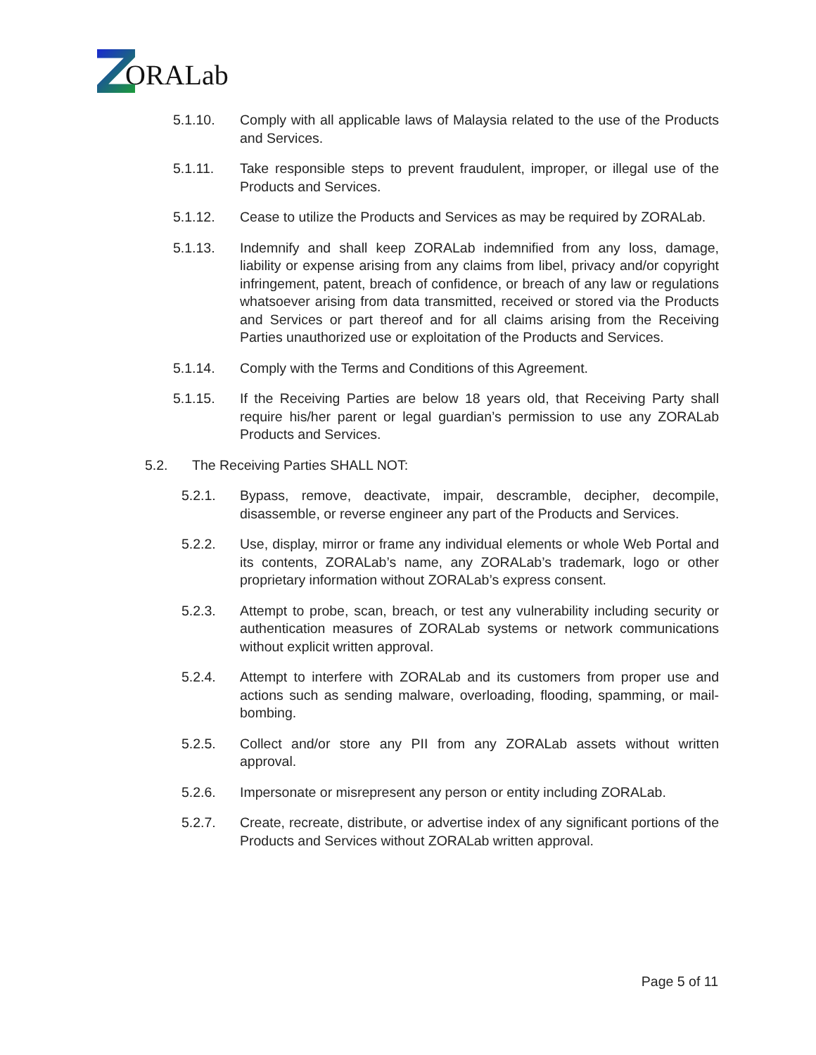ORALab
5.1.10. Comply with all applicable laws of Malaysia related to the use of the Products and Services.
5.1.11. Take responsible steps to prevent fraudulent, improper, or illegal use of the Products and Services.
5.1.12. Cease to utilize the Products and Services as may be required by ZORALab.
5.1.13. Indemnify and shall keep ZORALab indemnified from any loss, damage, liability or expense arising from any claims from libel, privacy and/or copyright infringement, patent, breach of confidence, or breach of any law or regulations whatsoever arising from data transmitted, received or stored via the Products and Services or part thereof and for all claims arising from the Receiving Parties unauthorized use or exploitation of the Products and Services.
5.1.14. Comply with the Terms and Conditions of this Agreement.
5.1.15. If the Receiving Parties are below 18 years old, that Receiving Party shall require his/her parent or legal guardian’s permission to use any ZORALab Products and Services.
5.2. The Receiving Parties SHALL NOT:
5.2.1. Bypass, remove, deactivate, impair, descramble, decipher, decompile, disassemble, or reverse engineer any part of the Products and Services.
5.2.2. Use, display, mirror or frame any individual elements or whole Web Portal and its contents, ZORALab’s name, any ZORALab’s trademark, logo or other proprietary information without ZORALab’s express consent.
5.2.3. Attempt to probe, scan, breach, or test any vulnerability including security or authentication measures of ZORALab systems or network communications without explicit written approval.
5.2.4. Attempt to interfere with ZORALab and its customers from proper use and actions such as sending malware, overloading, flooding, spamming, or mail-bombing.
5.2.5. Collect and/or store any PII from any ZORALab assets without written approval.
5.2.6. Impersonate or misrepresent any person or entity including ZORALab.
5.2.7. Create, recreate, distribute, or advertise index of any significant portions of the Products and Services without ZORALab written approval.
Page 5 of 11